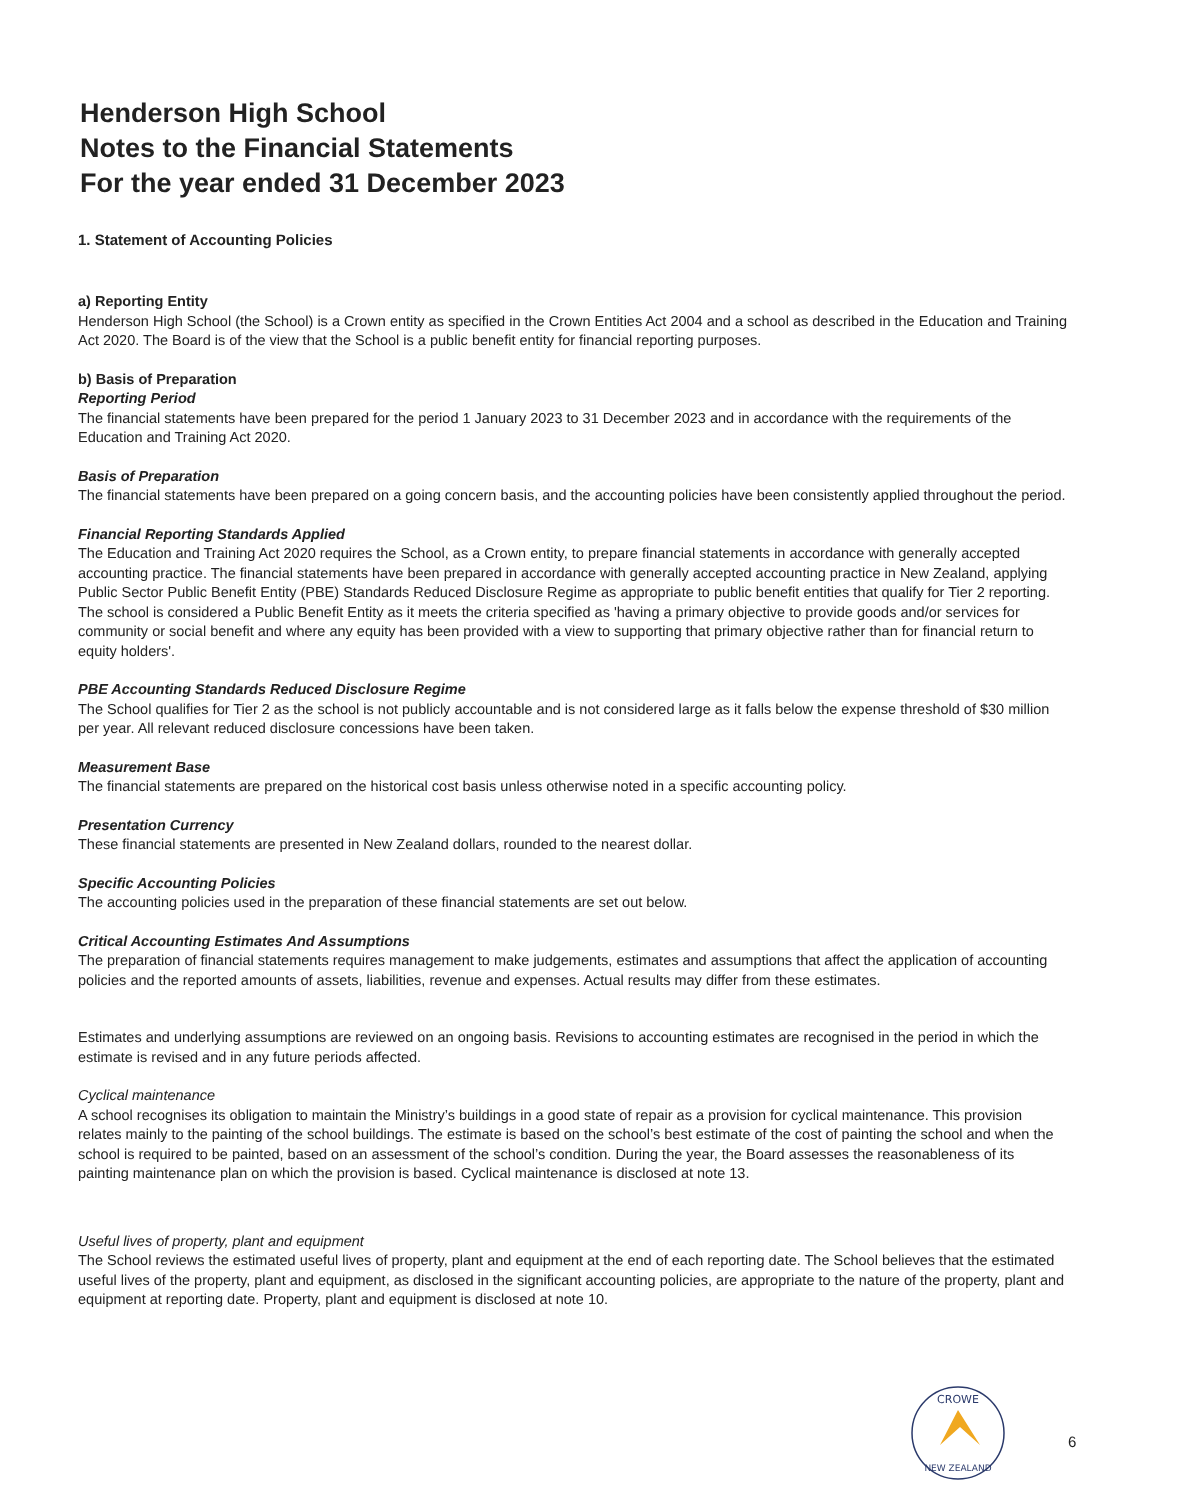Henderson High School
Notes to the Financial Statements
For the year ended 31 December 2023
1. Statement of Accounting Policies
a) Reporting Entity
Henderson High School (the School) is a Crown entity as specified in the Crown Entities Act 2004 and a school as described in the Education and Training Act 2020. The Board is of the view that the School is a public benefit entity for financial reporting purposes.
b) Basis of Preparation
Reporting Period
The financial statements have been prepared for the period 1 January 2023 to 31 December 2023 and in accordance with the requirements of the Education and Training Act 2020.
Basis of Preparation
The financial statements have been prepared on a going concern basis, and the accounting policies have been consistently applied throughout the period.
Financial Reporting Standards Applied
The Education and Training Act 2020 requires the School, as a Crown entity, to prepare financial statements in accordance with generally accepted accounting practice. The financial statements have been prepared in accordance with generally accepted accounting practice in New Zealand, applying Public Sector Public Benefit Entity (PBE) Standards Reduced Disclosure Regime as appropriate to public benefit entities that qualify for Tier 2 reporting. The school is considered a Public Benefit Entity as it meets the criteria specified as 'having a primary objective to provide goods and/or services for community or social benefit and where any equity has been provided with a view to supporting that primary objective rather than for financial return to equity holders'.
PBE Accounting Standards Reduced Disclosure Regime
The School qualifies for Tier 2 as the school is not publicly accountable and is not considered large as it falls below the expense threshold of $30 million per year. All relevant reduced disclosure concessions have been taken.
Measurement Base
The financial statements are prepared on the historical cost basis unless otherwise noted in a specific accounting policy.
Presentation Currency
These financial statements are presented in New Zealand dollars, rounded to the nearest dollar.
Specific Accounting Policies
The accounting policies used in the preparation of these financial statements are set out below.
Critical Accounting Estimates And Assumptions
The preparation of financial statements requires management to make judgements, estimates and assumptions that affect the application of accounting policies and the reported amounts of assets, liabilities, revenue and expenses. Actual results may differ from these estimates.
Estimates and underlying assumptions are reviewed on an ongoing basis. Revisions to accounting estimates are recognised in the period in which the estimate is revised and in any future periods affected.
Cyclical maintenance
A school recognises its obligation to maintain the Ministry’s buildings in a good state of repair as a provision for cyclical maintenance. This provision relates mainly to the painting of the school buildings. The estimate is based on the school’s best estimate of the cost of painting the school and when the school is required to be painted, based on an assessment of the school’s condition. During the year, the Board assesses the reasonableness of its painting maintenance plan on which the provision is based. Cyclical maintenance is disclosed at note 13.
Useful lives of property, plant and equipment
The School reviews the estimated useful lives of property, plant and equipment at the end of each reporting date. The School believes that the estimated useful lives of the property, plant and equipment, as disclosed in the significant accounting policies, are appropriate to the nature of the property, plant and equipment at reporting date. Property, plant and equipment is disclosed at note 10.
CROWE
NEW ZEALAND
6